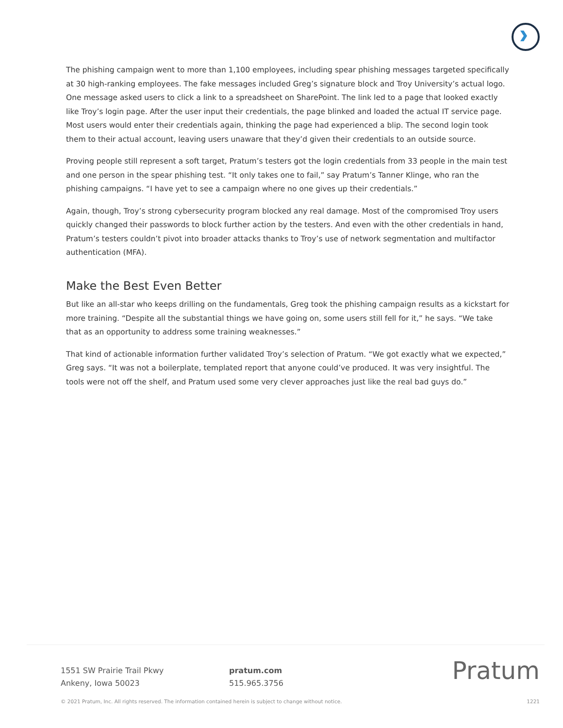The phishing campaign went to more than 1,100 employees, including spear phishing messages targeted specifically at 30 high-ranking employees. The fake messages included Greg’s signature block and Troy University’s actual logo. One message asked users to click a link to a spreadsheet on SharePoint. The link led to a page that looked exactly like Troy’s login page. After the user input their credentials, the page blinked and loaded the actual IT service page. Most users would enter their credentials again, thinking the page had experienced a blip. The second login took them to their actual account, leaving users unaware that they’d given their credentials to an outside source.
Proving people still represent a soft target, Pratum’s testers got the login credentials from 33 people in the main test and one person in the spear phishing test. “It only takes one to fail,” say Pratum’s Tanner Klinge, who ran the phishing campaigns. “I have yet to see a campaign where no one gives up their credentials.”
Again, though, Troy’s strong cybersecurity program blocked any real damage. Most of the compromised Troy users quickly changed their passwords to block further action by the testers. And even with the other credentials in hand, Pratum’s testers couldn’t pivot into broader attacks thanks to Troy’s use of network segmentation and multifactor authentication (MFA).
Make the Best Even Better
But like an all-star who keeps drilling on the fundamentals, Greg took the phishing campaign results as a kickstart for more training. “Despite all the substantial things we have going on, some users still fell for it,” he says. “We take that as an opportunity to address some training weaknesses.”
That kind of actionable information further validated Troy’s selection of Pratum. “We got exactly what we expected,” Greg says. “It was not a boilerplate, templated report that anyone could’ve produced. It was very insightful. The tools were not off the shelf, and Pratum used some very clever approaches just like the real bad guys do.”
1551 SW Prairie Trail Pkwy
Ankeny, Iowa 50023
pratum.com
515.965.3756
Pratum
© 2021 Pratum, Inc. All rights reserved. The information contained herein is subject to change without notice. 1221